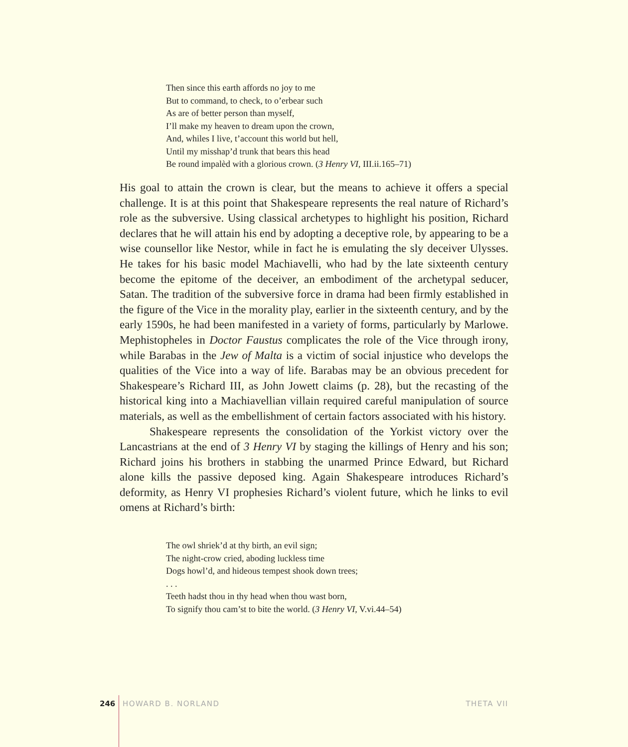Then since this earth affords no joy to me
But to command, to check, to o’erbear such
As are of better person than myself,
I’ll make my heaven to dream upon the crown,
And, whiles I live, t’account this world but hell,
Until my misshap’d trunk that bears this head
Be round impalèd with a glorious crown. (3 Henry VI, III.ii.165–71)
His goal to attain the crown is clear, but the means to achieve it offers a special challenge. It is at this point that Shakespeare represents the real nature of Richard’s role as the subversive. Using classical archetypes to highlight his position, Richard declares that he will attain his end by adopting a deceptive role, by appearing to be a wise counsellor like Nestor, while in fact he is emulating the sly deceiver Ulysses. He takes for his basic model Machiavelli, who had by the late sixteenth century become the epitome of the deceiver, an embodiment of the archetypal seducer, Satan. The tradition of the subversive force in drama had been firmly established in the figure of the Vice in the morality play, earlier in the sixteenth century, and by the early 1590s, he had been manifested in a variety of forms, particularly by Marlowe. Mephistopheles in Doctor Faustus complicates the role of the Vice through irony, while Barabas in the Jew of Malta is a victim of social injustice who develops the qualities of the Vice into a way of life. Barabas may be an obvious precedent for Shakespeare’s Richard III, as John Jowett claims (p. 28), but the recasting of the historical king into a Machiavellian villain required careful manipulation of source materials, as well as the embellishment of certain factors associated with his history.
Shakespeare represents the consolidation of the Yorkist victory over the Lancastrians at the end of 3 Henry VI by staging the killings of Henry and his son; Richard joins his brothers in stabbing the unarmed Prince Edward, but Richard alone kills the passive deposed king. Again Shakespeare introduces Richard’s deformity, as Henry VI prophesies Richard’s violent future, which he links to evil omens at Richard’s birth:
The owl shriek’d at thy birth, an evil sign;
The night-crow cried, aboding luckless time
Dogs howl’d, and hideous tempest shook down trees;
. . .
Teeth hadst thou in thy head when thou wast born,
To signify thou cam’st to bite the world. (3 Henry VI, V.vi.44–54)
246 HOWARD B. NORLAND THETA VII